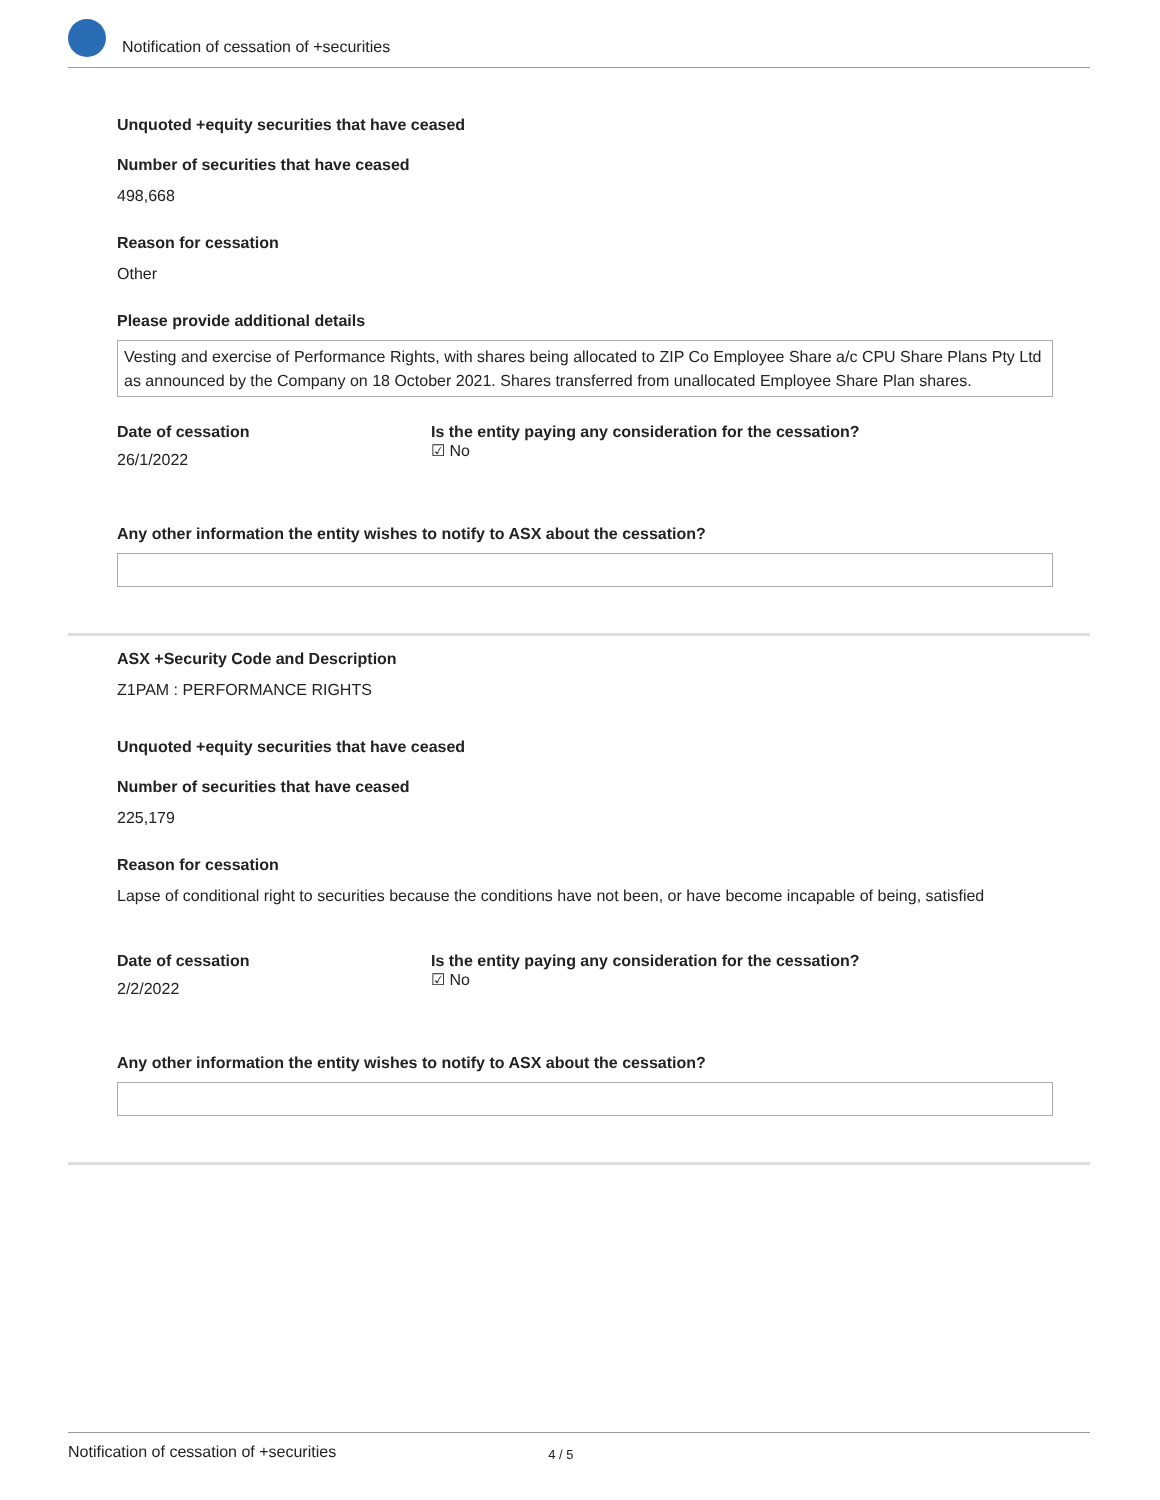Notification of cessation of +securities
Unquoted +equity securities that have ceased
Number of securities that have ceased
498,668
Reason for cessation
Other
Please provide additional details
Vesting and exercise of Performance Rights, with shares being allocated to ZIP Co Employee Share a/c CPU Share Plans Pty Ltd as announced by the Company on 18 October 2021. Shares transferred from unallocated Employee Share Plan shares.
Date of cessation
26/1/2022
Is the entity paying any consideration for the cessation?
☑ No
Any other information the entity wishes to notify to ASX about the cessation?
ASX +Security Code and Description
Z1PAM : PERFORMANCE RIGHTS
Unquoted +equity securities that have ceased
Number of securities that have ceased
225,179
Reason for cessation
Lapse of conditional right to securities because the conditions have not been, or have become incapable of being, satisfied
Date of cessation
2/2/2022
Is the entity paying any consideration for the cessation?
☑ No
Any other information the entity wishes to notify to ASX about the cessation?
Notification of cessation of +securities 4 / 5